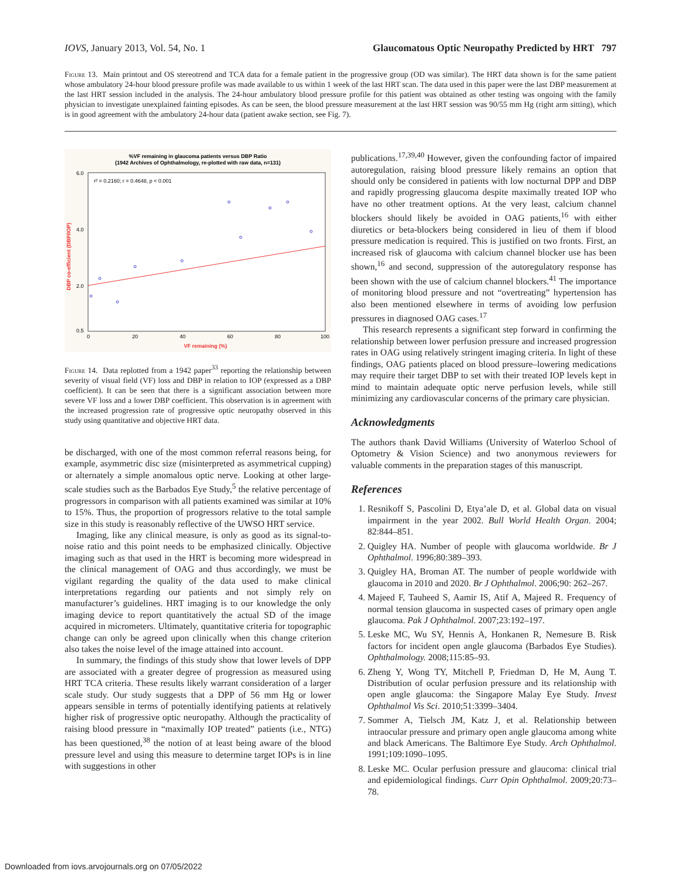IOVS, January 2013, Vol. 54, No. 1 Glaucomatous Optic Neuropathy Predicted by HRT 797
Figure 13. Main printout and OS stereotrend and TCA data for a female patient in the progressive group (OD was similar). The HRT data shown is for the same patient whose ambulatory 24-hour blood pressure profile was made available to us within 1 week of the last HRT scan. The data used in this paper were the last DBP measurement at the last HRT session included in the analysis. The 24-hour ambulatory blood pressure profile for this patient was obtained as other testing was ongoing with the family physician to investigate unexplained fainting episodes. As can be seen, the blood pressure measurement at the last HRT session was 90/55 mm Hg (right arm sitting), which is in good agreement with the ambulatory 24-hour data (patient awake section, see Fig. 7).
%VF remaining in glaucoma patients versus DBP Ratio
(1942 Archives of Ophthalmology, re-plotted with raw data, n=131)
r² = 0.2160; r = 0.4648, p < 0.001
6.0
4.0
2.0
0.5
0
20
40
60
80
100
VF remaining (%)
DBP co-efficient (DBP/IOP)
Figure 14. Data replotted from a 1942 paper<sup>33</sup> reporting the relationship between severity of visual field (VF) loss and DBP in relation to IOP (expressed as a DBP coefficient). It can be seen that there is a significant association between more severe VF loss and a lower DBP coefficient. This observation is in agreement with the increased progression rate of progressive optic neuropathy observed in this study using quantitative and objective HRT data.
be discharged, with one of the most common referral reasons being, for example, asymmetric disc size (misinterpreted as asymmetrical cupping) or alternately a simple anomalous optic nerve. Looking at other large-scale studies such as the Barbados Eye Study,<sup>5</sup> the relative percentage of progressors in comparison with all patients examined was similar at 10% to 15%. Thus, the proportion of progressors relative to the total sample size in this study is reasonably reflective of the UWSO HRT service.
Imaging, like any clinical measure, is only as good as its signal-to-noise ratio and this point needs to be emphasized clinically. Objective imaging such as that used in the HRT is becoming more widespread in the clinical management of OAG and thus accordingly, we must be vigilant regarding the quality of the data used to make clinical interpretations regarding our patients and not simply rely on manufacturer’s guidelines. HRT imaging is to our knowledge the only imaging device to report quantitatively the actual SD of the image acquired in micrometers. Ultimately, quantitative criteria for topographic change can only be agreed upon clinically when this change criterion also takes the noise level of the image attained into account.
In summary, the findings of this study show that lower levels of DPP are associated with a greater degree of progression as measured using HRT TCA criteria. These results likely warrant consideration of a larger scale study. Our study suggests that a DPP of 56 mm Hg or lower appears sensible in terms of potentially identifying patients at relatively higher risk of progressive optic neuropathy. Although the practicality of raising blood pressure in “maximally IOP treated” patients (i.e., NTG) has been questioned,<sup>38</sup> the notion of at least being aware of the blood pressure level and using this measure to determine target IOPs is in line with suggestions in other
publications.<sup>17,39,40</sup> However, given the confounding factor of impaired autoregulation, raising blood pressure likely remains an option that should only be considered in patients with low nocturnal DPP and DBP and rapidly progressing glaucoma despite maximally treated IOP who have no other treatment options. At the very least, calcium channel blockers should likely be avoided in OAG patients,<sup>16</sup> with either diuretics or beta-blockers being considered in lieu of them if blood pressure medication is required. This is justified on two fronts. First, an increased risk of glaucoma with calcium channel blocker use has been shown,<sup>16</sup> and second, suppression of the autoregulatory response has been shown with the use of calcium channel blockers.<sup>41</sup> The importance of monitoring blood pressure and not “overtreating” hypertension has also been mentioned elsewhere in terms of avoiding low perfusion pressures in diagnosed OAG cases.<sup>17</sup>
This research represents a significant step forward in confirming the relationship between lower perfusion pressure and increased progression rates in OAG using relatively stringent imaging criteria. In light of these findings, OAG patients placed on blood pressure–lowering medications may require their target DBP to set with their treated IOP levels kept in mind to maintain adequate optic nerve perfusion levels, while still minimizing any cardiovascular concerns of the primary care physician.
Acknowledgments
The authors thank David Williams (University of Waterloo School of Optometry & Vision Science) and two anonymous reviewers for valuable comments in the preparation stages of this manuscript.
References
1. Resnikoff S, Pascolini D, Etya’ale D, et al. Global data on visual impairment in the year 2002. Bull World Health Organ. 2004; 82:844–851.
2. Quigley HA. Number of people with glaucoma worldwide. Br J Ophthalmol. 1996;80:389–393.
3. Quigley HA, Broman AT. The number of people worldwide with glaucoma in 2010 and 2020. Br J Ophthalmol. 2006;90: 262–267.
4. Majeed F, Tauheed S, Aamir IS, Atif A, Majeed R. Frequency of normal tension glaucoma in suspected cases of primary open angle glaucoma. Pak J Ophthalmol. 2007;23:192–197.
5. Leske MC, Wu SY, Hennis A, Honkanen R, Nemesure B. Risk factors for incident open angle glaucoma (Barbados Eye Studies). Ophthalmology. 2008;115:85–93.
6. Zheng Y, Wong TY, Mitchell P, Friedman D, He M, Aung T. Distribution of ocular perfusion pressure and its relationship with open angle glaucoma: the Singapore Malay Eye Study. Invest Ophthalmol Vis Sci. 2010;51:3399–3404.
7. Sommer A, Tielsch JM, Katz J, et al. Relationship between intraocular pressure and primary open angle glaucoma among white and black Americans. The Baltimore Eye Study. Arch Ophthalmol. 1991;109:1090–1095.
8. Leske MC. Ocular perfusion pressure and glaucoma: clinical trial and epidemiological findings. Curr Opin Ophthalmol. 2009;20:73–78.
Downloaded from iovs.arvojournals.org on 07/05/2022